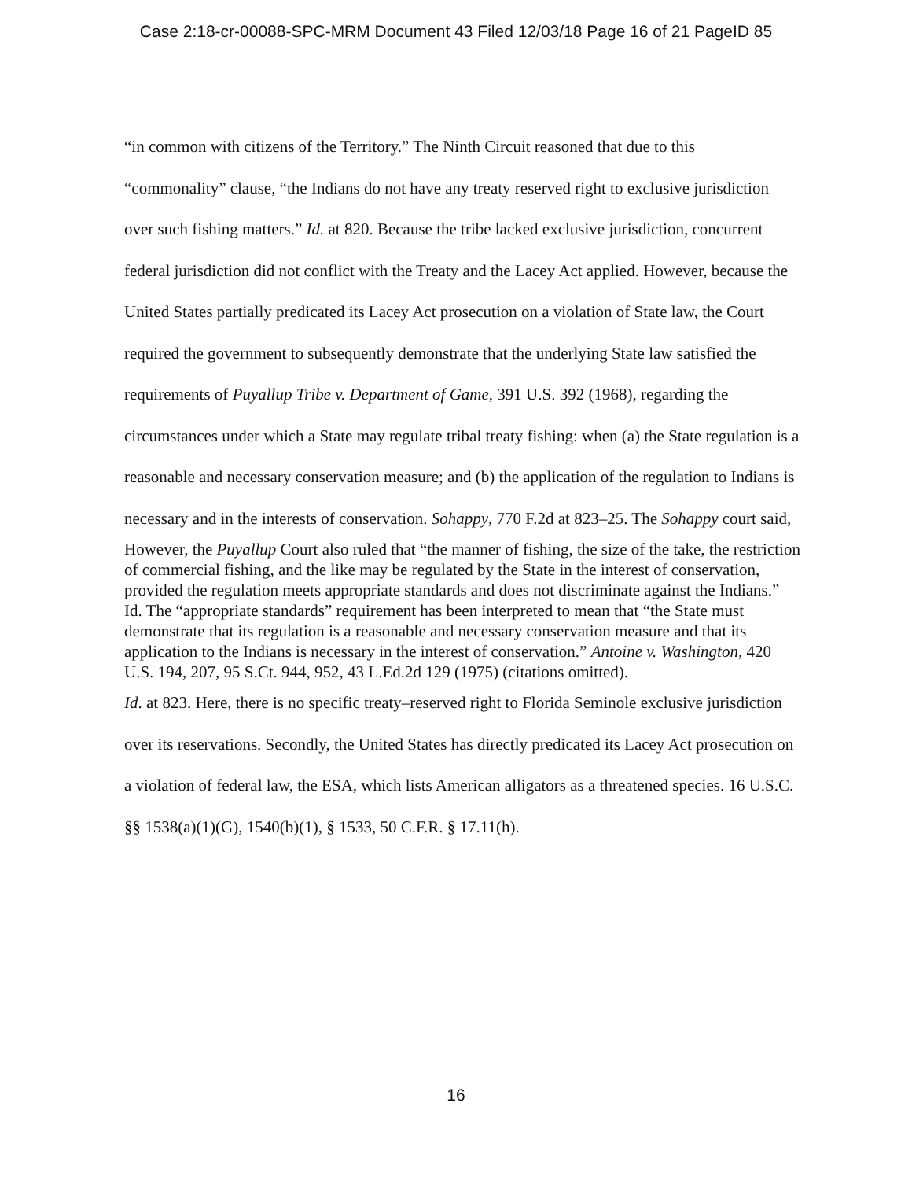Case 2:18-cr-00088-SPC-MRM Document 43 Filed 12/03/18 Page 16 of 21 PageID 85
“in common with citizens of the Territory.” The Ninth Circuit reasoned that due to this “commonality” clause, “the Indians do not have any treaty reserved right to exclusive jurisdiction over such fishing matters.” Id. at 820. Because the tribe lacked exclusive jurisdiction, concurrent federal jurisdiction did not conflict with the Treaty and the Lacey Act applied. However, because the United States partially predicated its Lacey Act prosecution on a violation of State law, the Court required the government to subsequently demonstrate that the underlying State law satisfied the requirements of Puyallup Tribe v. Department of Game, 391 U.S. 392 (1968), regarding the circumstances under which a State may regulate tribal treaty fishing: when (a) the State regulation is a reasonable and necessary conservation measure; and (b) the application of the regulation to Indians is necessary and in the interests of conservation. Sohappy, 770 F.2d at 823–25. The Sohappy court said,
However, the Puyallup Court also ruled that “the manner of fishing, the size of the take, the restriction of commercial fishing, and the like may be regulated by the State in the interest of conservation, provided the regulation meets appropriate standards and does not discriminate against the Indians.” Id. The “appropriate standards” requirement has been interpreted to mean that “the State must demonstrate that its regulation is a reasonable and necessary conservation measure and that its application to the Indians is necessary in the interest of conservation.” Antoine v. Washington, 420 U.S. 194, 207, 95 S.Ct. 944, 952, 43 L.Ed.2d 129 (1975) (citations omitted).
Id. at 823. Here, there is no specific treaty–reserved right to Florida Seminole exclusive jurisdiction over its reservations. Secondly, the United States has directly predicated its Lacey Act prosecution on a violation of federal law, the ESA, which lists American alligators as a threatened species. 16 U.S.C. §§ 1538(a)(1)(G), 1540(b)(1), § 1533, 50 C.F.R. § 17.11(h).
16